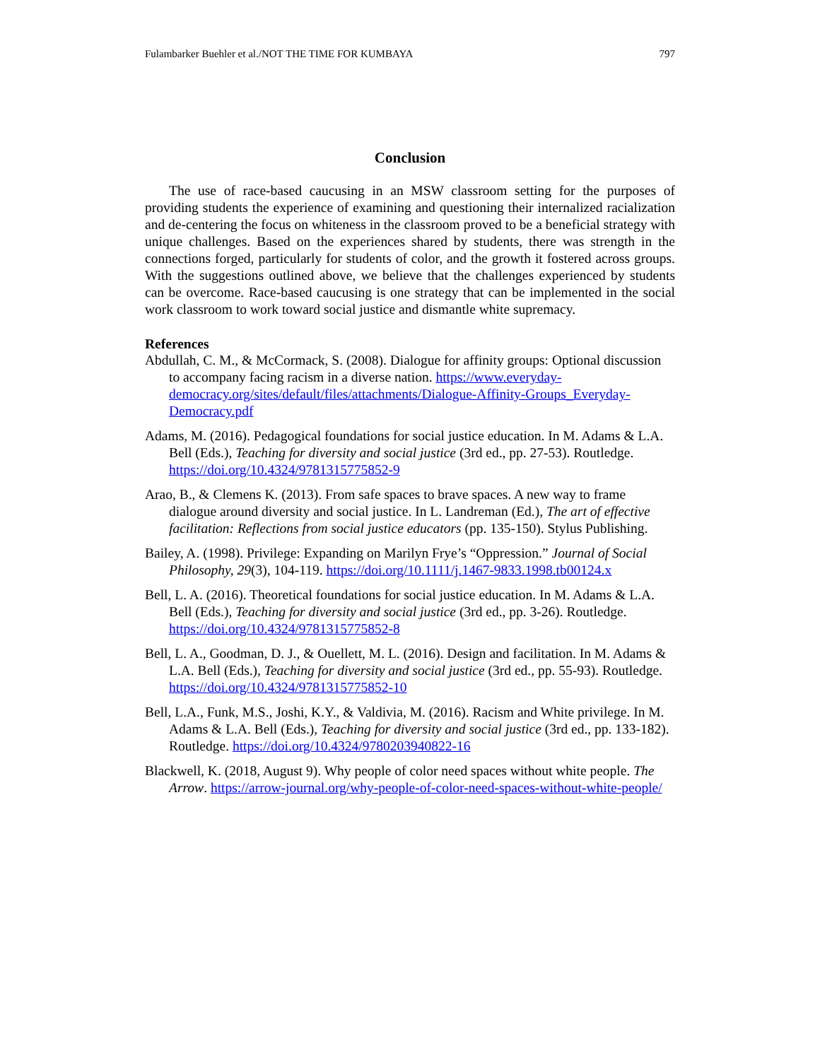Fulambarker Buehler et al./NOT THE TIME FOR KUMBAYA 797
Conclusion
The use of race-based caucusing in an MSW classroom setting for the purposes of providing students the experience of examining and questioning their internalized racialization and de-centering the focus on whiteness in the classroom proved to be a beneficial strategy with unique challenges. Based on the experiences shared by students, there was strength in the connections forged, particularly for students of color, and the growth it fostered across groups. With the suggestions outlined above, we believe that the challenges experienced by students can be overcome. Race-based caucusing is one strategy that can be implemented in the social work classroom to work toward social justice and dismantle white supremacy.
References
Abdullah, C. M., & McCormack, S. (2008). Dialogue for affinity groups: Optional discussion to accompany facing racism in a diverse nation. https://www.everyday-democracy.org/sites/default/files/attachments/Dialogue-Affinity-Groups_Everyday-Democracy.pdf
Adams, M. (2016). Pedagogical foundations for social justice education. In M. Adams & L.A. Bell (Eds.), Teaching for diversity and social justice (3rd ed., pp. 27-53). Routledge. https://doi.org/10.4324/9781315775852-9
Arao, B., & Clemens K. (2013). From safe spaces to brave spaces. A new way to frame dialogue around diversity and social justice. In L. Landreman (Ed.), The art of effective facilitation: Reflections from social justice educators (pp. 135-150). Stylus Publishing.
Bailey, A. (1998). Privilege: Expanding on Marilyn Frye’s “Oppression.” Journal of Social Philosophy, 29(3), 104-119. https://doi.org/10.1111/j.1467-9833.1998.tb00124.x
Bell, L. A. (2016). Theoretical foundations for social justice education. In M. Adams & L.A. Bell (Eds.), Teaching for diversity and social justice (3rd ed., pp. 3-26). Routledge. https://doi.org/10.4324/9781315775852-8
Bell, L. A., Goodman, D. J., & Ouellett, M. L. (2016). Design and facilitation. In M. Adams & L.A. Bell (Eds.), Teaching for diversity and social justice (3rd ed., pp. 55-93). Routledge. https://doi.org/10.4324/9781315775852-10
Bell, L.A., Funk, M.S., Joshi, K.Y., & Valdivia, M. (2016). Racism and White privilege. In M. Adams & L.A. Bell (Eds.), Teaching for diversity and social justice (3rd ed., pp. 133-182). Routledge. https://doi.org/10.4324/9780203940822-16
Blackwell, K. (2018, August 9). Why people of color need spaces without white people. The Arrow. https://arrow-journal.org/why-people-of-color-need-spaces-without-white-people/